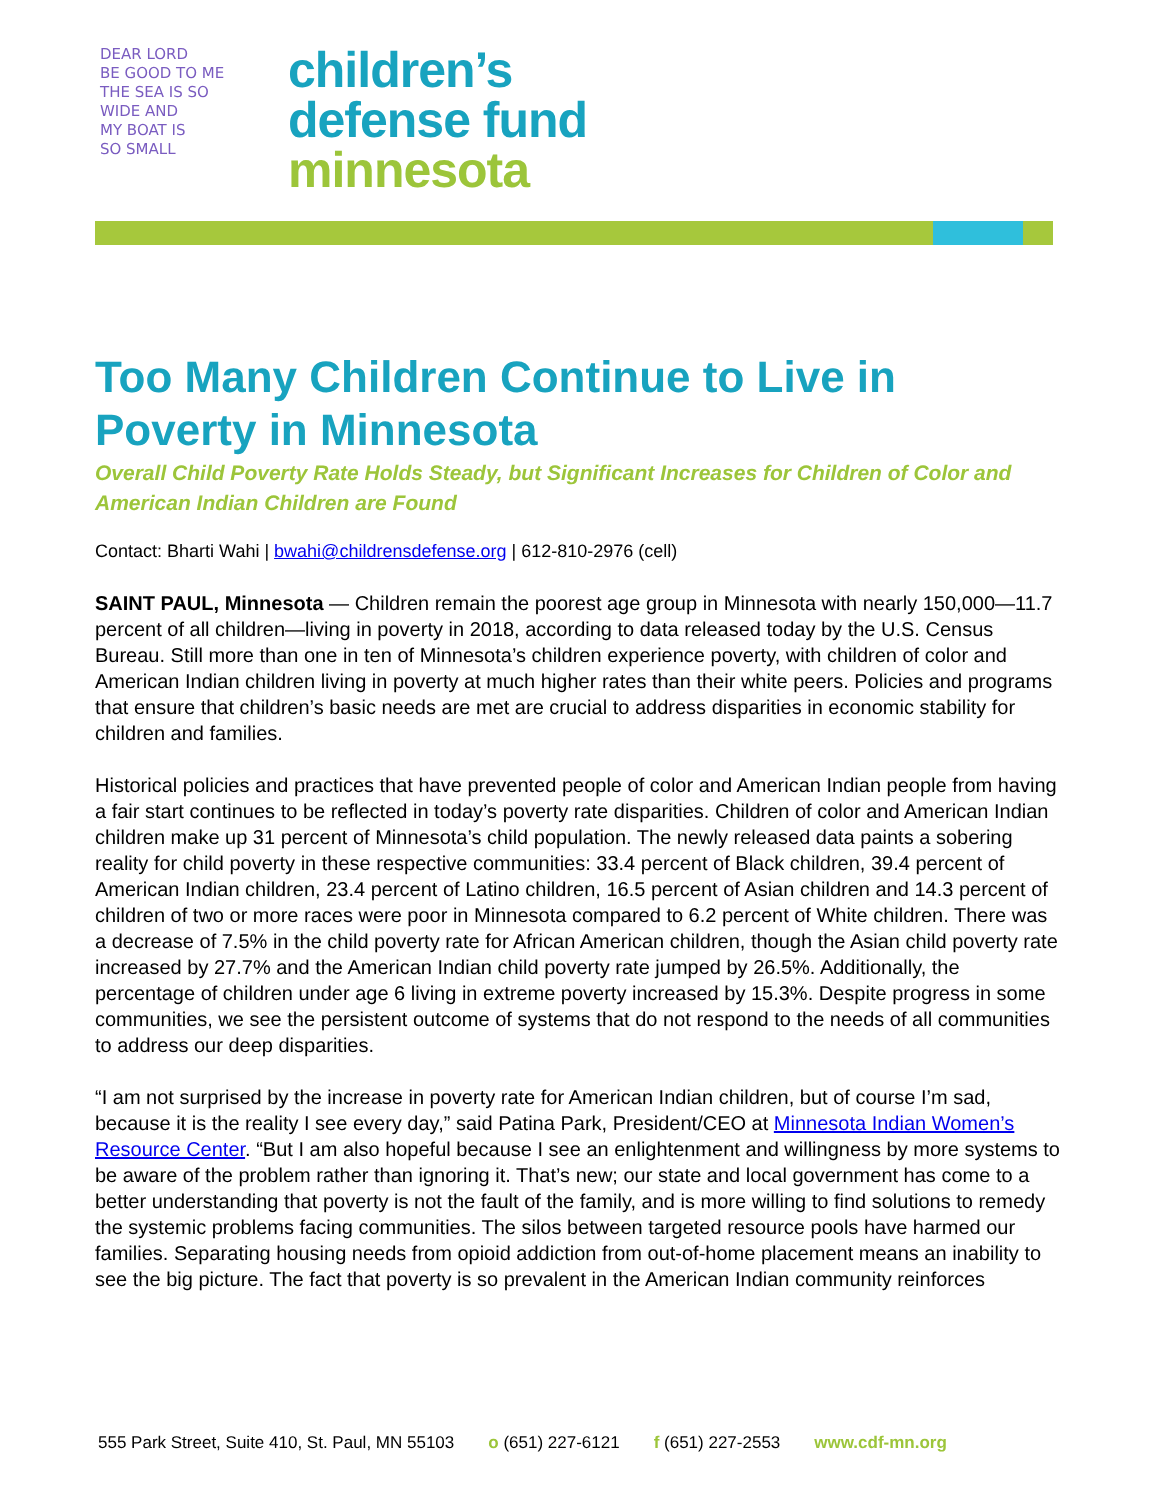DEAR LORD
BE GOOD TO ME
THE SEA IS SO
WIDE AND
MY BOAT IS
SO SMALL
children’s
defense fund
minnesota
Too Many Children Continue to Live in Poverty in Minnesota
Overall Child Poverty Rate Holds Steady, but Significant Increases for Children of Color and American Indian Children are Found
Contact: Bharti Wahi | bwahi@childrensdefense.org | 612-810-2976 (cell)
SAINT PAUL, Minnesota — Children remain the poorest age group in Minnesota with nearly 150,000—11.7 percent of all children—living in poverty in 2018, according to data released today by the U.S. Census Bureau. Still more than one in ten of Minnesota’s children experience poverty, with children of color and American Indian children living in poverty at much higher rates than their white peers. Policies and programs that ensure that children’s basic needs are met are crucial to address disparities in economic stability for children and families.
Historical policies and practices that have prevented people of color and American Indian people from having a fair start continues to be reflected in today’s poverty rate disparities. Children of color and American Indian children make up 31 percent of Minnesota’s child population. The newly released data paints a sobering reality for child poverty in these respective communities: 33.4 percent of Black children, 39.4 percent of American Indian children, 23.4 percent of Latino children, 16.5 percent of Asian children and 14.3 percent of children of two or more races were poor in Minnesota compared to 6.2 percent of White children. There was a decrease of 7.5% in the child poverty rate for African American children, though the Asian child poverty rate increased by 27.7% and the American Indian child poverty rate jumped by 26.5%. Additionally, the percentage of children under age 6 living in extreme poverty increased by 15.3%. Despite progress in some communities, we see the persistent outcome of systems that do not respond to the needs of all communities to address our deep disparities.
“I am not surprised by the increase in poverty rate for American Indian children, but of course I’m sad, because it is the reality I see every day,” said Patina Park, President/CEO at Minnesota Indian Women’s Resource Center. “But I am also hopeful because I see an enlightenment and willingness by more systems to be aware of the problem rather than ignoring it. That’s new; our state and local government has come to a better understanding that poverty is not the fault of the family, and is more willing to find solutions to remedy the systemic problems facing communities. The silos between targeted resource pools have harmed our families. Separating housing needs from opioid addiction from out-of-home placement means an inability to see the big picture. The fact that poverty is so prevalent in the American Indian community reinforces
555 Park Street, Suite 410, St. Paul, MN 55103 o (651) 227-6121 f (651) 227-2553 www.cdf-mn.org